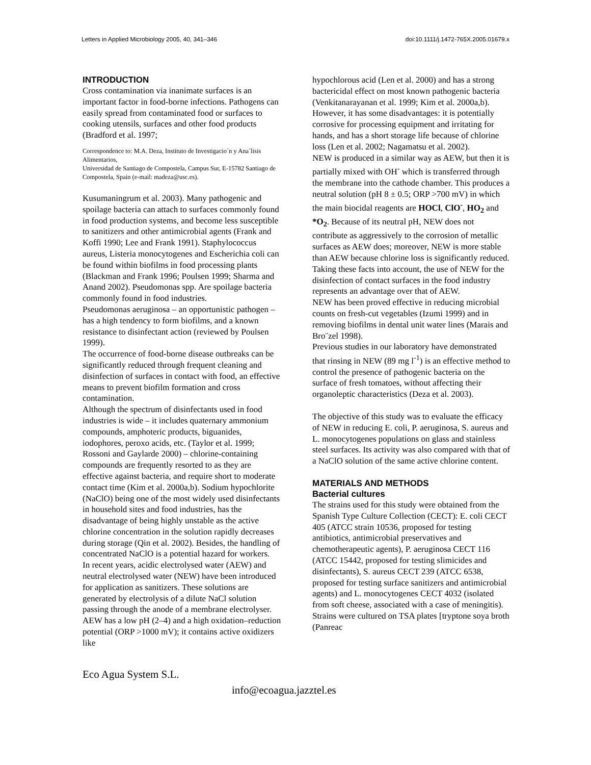Letters in Applied Microbiology 2005, 40, 341–346 doi:10.1111/j.1472-765X.2005.01679.x
INTRODUCTION
Cross contamination via inanimate surfaces is an important factor in food-borne infections. Pathogens can easily spread from contaminated food or surfaces to cooking utensils, surfaces and other food products (Bradford et al. 1997;
Correspondence to: M.A. Deza, Instituto de Investigacio´n y Ana´lisis Alimentarios,
Universidad de Santiago de Compostela, Campus Sur, E-15782 Santiago de Compostela, Spain (e-mail: madeza@usc.es).
Kusumaningrum et al. 2003). Many pathogenic and spoilage bacteria can attach to surfaces commonly found in food production systems, and become less susceptible to sanitizers and other antimicrobial agents (Frank and Koffi 1990; Lee and Frank 1991). Staphylococcus aureus, Listeria monocytogenes and Escherichia coli can be found within biofilms in food processing plants (Blackman and Frank 1996; Poulsen 1999; Sharma and Anand 2002). Pseudomonas spp. Are spoilage bacteria commonly found in food industries.
Pseudomonas aeruginosa – an opportunistic pathogen – has a high tendency to form biofilms, and a known resistance to disinfectant action (reviewed by Poulsen 1999).
The occurrence of food-borne disease outbreaks can be significantly reduced through frequent cleaning and disinfection of surfaces in contact with food, an effective means to prevent biofilm formation and cross contamination.
Although the spectrum of disinfectants used in food industries is wide – it includes quaternary ammonium compounds, amphoteric products, biguanides, iodophores, peroxo acids, etc. (Taylor et al. 1999; Rossoni and Gaylarde 2000) – chlorine-containing compounds are frequently resorted to as they are effective against bacteria, and require short to moderate contact time (Kim et al. 2000a,b). Sodium hypochlorite (NaClO) being one of the most widely used disinfectants in household sites and food industries, has the disadvantage of being highly unstable as the active chlorine concentration in the solution rapidly decreases during storage (Qin et al. 2002). Besides, the handling of concentrated NaClO is a potential hazard for workers.
In recent years, acidic electrolysed water (AEW) and neutral electrolysed water (NEW) have been introduced for application as sanitizers. These solutions are generated by electrolysis of a dilute NaCl solution passing through the anode of a membrane electrolyser. AEW has a low pH (2–4) and a high oxidation–reduction potential (ORP >1000 mV); it contains active oxidizers like
hypochlorous acid (Len et al. 2000) and has a strong bactericidal effect on most known pathogenic bacteria (Venkitanarayanan et al. 1999; Kim et al. 2000a,b). However, it has some disadvantages: it is potentially corrosive for processing equipment and irritating for hands, and has a short storage life because of chlorine loss (Len et al. 2002; Nagamatsu et al. 2002).
NEW is produced in a similar way as AEW, but then it is partially mixed with OH<sup>-</sup> which is transferred through the membrane into the cathode chamber. This produces a neutral solution (pH 8 ± 0.5; ORP >700 mV) in which the main biocidal reagents are HOCl, ClO<sup>-</sup>, HO<sub>2</sub> and *O<sub>2</sub>. Because of its neutral pH, NEW does not contribute as aggressively to the corrosion of metallic surfaces as AEW does; moreover, NEW is more stable than AEW because chlorine loss is significantly reduced. Taking these facts into account, the use of NEW for the disinfection of contact surfaces in the food industry represents an advantage over that of AEW.
NEW has been proved effective in reducing microbial counts on fresh-cut vegetables (Izumi 1999) and in removing biofilms in dental unit water lines (Marais and Bro¨zel 1998).
Previous studies in our laboratory have demonstrated that rinsing in NEW (89 mg l<sup>-1</sup>) is an effective method to control the presence of pathogenic bacteria on the surface of fresh tomatoes, without affecting their organoleptic characteristics (Deza et al. 2003).
The objective of this study was to evaluate the efficacy of NEW in reducing E. coli, P. aeruginosa, S. aureus and L. monocytogenes populations on glass and stainless steel surfaces. Its activity was also compared with that of a NaClO solution of the same active chlorine content.
MATERIALS AND METHODS
Bacterial cultures
The strains used for this study were obtained from the Spanish Type Culture Collection (CECT): E. coli CECT 405 (ATCC strain 10536, proposed for testing antibiotics, antimicrobial preservatives and chemotherapeutic agents), P. aeruginosa CECT 116 (ATCC 15442, proposed for testing slimicides and disinfectants), S. aureus CECT 239 (ATCC 6538, proposed for testing surface sanitizers and antimicrobial agents) and L. monocytogenes CECT 4032 (isolated from soft cheese, associated with a case of meningitis). Strains were cultured on TSA plates [tryptone soya broth (Panreac
Eco Agua System S.L.
info@ecoagua.jazztel.es